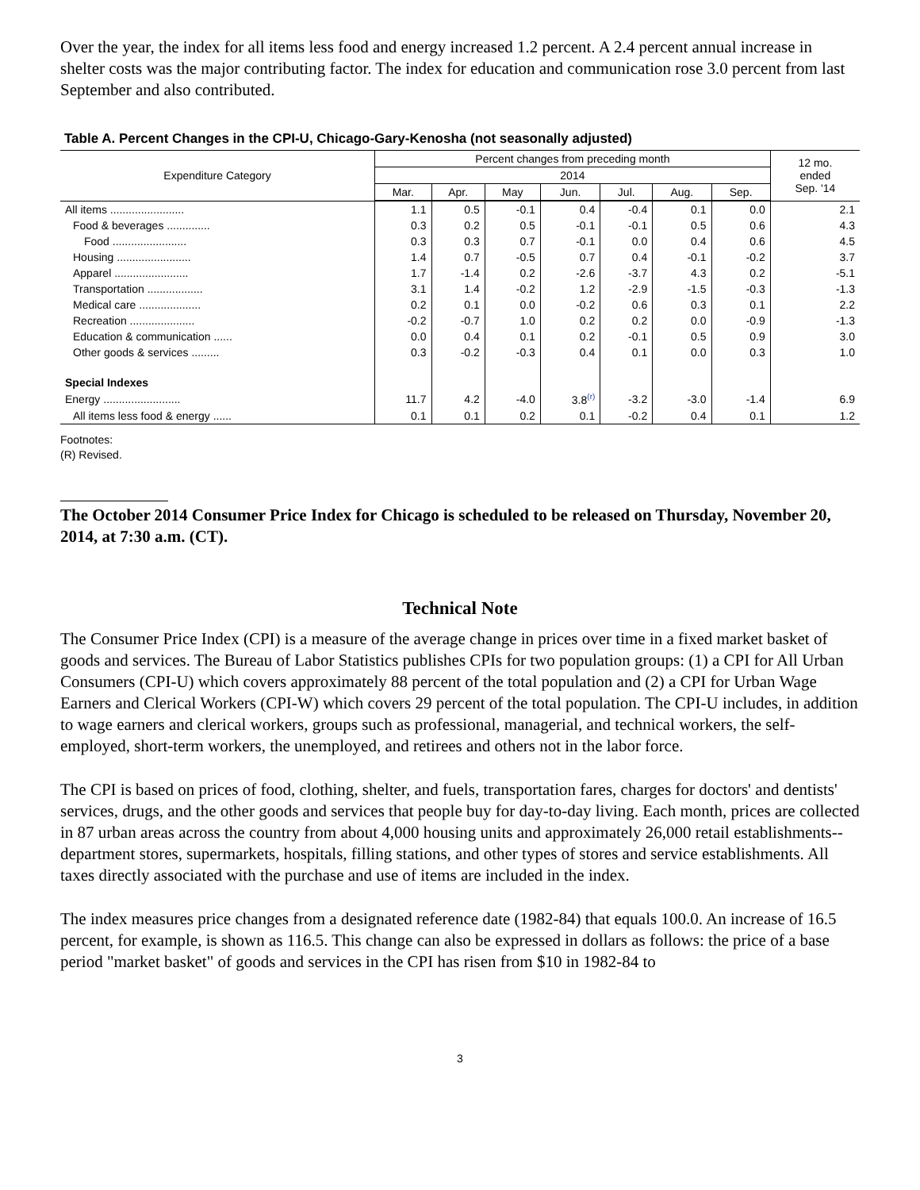Over the year, the index for all items less food and energy increased 1.2 percent. A 2.4 percent annual increase in shelter costs was the major contributing factor. The index for education and communication rose 3.0 percent from last September and also contributed.
Table A. Percent Changes in the CPI-U, Chicago-Gary-Kenosha (not seasonally adjusted)
| Expenditure Category | Percent changes from preceding month | | | | | | | 12 mo. ended Sep. '14 |
| --- | --- | --- | --- | --- | --- | --- | --- | --- |
| | 2014 | | | | | | | |
| | Mar. | Apr. | May | Jun. | Jul. | Aug. | Sep. | |
| All items ........................ | 1.1 | 0.5 | -0.1 | 0.4 | -0.4 | 0.1 | 0.0 | 2.1 |
| Food & beverages .............. | 0.3 | 0.2 | 0.5 | -0.1 | -0.1 | 0.5 | 0.6 | 4.3 |
| Food ........................ | 0.3 | 0.3 | 0.7 | -0.1 | 0.0 | 0.4 | 0.6 | 4.5 |
| Housing ........................ | 1.4 | 0.7 | -0.5 | 0.7 | 0.4 | -0.1 | -0.2 | 3.7 |
| Apparel ........................ | 1.7 | -1.4 | 0.2 | -2.6 | -3.7 | 4.3 | 0.2 | -5.1 |
| Transportation .................. | 3.1 | 1.4 | -0.2 | 1.2 | -2.9 | -1.5 | -0.3 | -1.3 |
| Medical care .................... | 0.2 | 0.1 | 0.0 | -0.2 | 0.6 | 0.3 | 0.1 | 2.2 |
| Recreation ..................... | -0.2 | -0.7 | 1.0 | 0.2 | 0.2 | 0.0 | -0.9 | -1.3 |
| Education & communication ...... | 0.0 | 0.4 | 0.1 | 0.2 | -0.1 | 0.5 | 0.9 | 3.0 |
| Other goods & services ......... | 0.3 | -0.2 | -0.3 | 0.4 | 0.1 | 0.0 | 0.3 | 1.0 |
| Special Indexes | | | | | | | | |
| Energy ......................... | 11.7 | 4.2 | -4.0 | 3.8<sup>(r)</sup> | -3.2 | -3.0 | -1.4 | 6.9 |
| All items less food & energy ...... | 0.1 | 0.1 | 0.2 | 0.1 | -0.2 | 0.4 | 0.1 | 1.2 |
Footnotes:
(R) Revised.
The October 2014 Consumer Price Index for Chicago is scheduled to be released on Thursday, November 20, 2014, at 7:30 a.m. (CT).
Technical Note
The Consumer Price Index (CPI) is a measure of the average change in prices over time in a fixed market basket of goods and services. The Bureau of Labor Statistics publishes CPIs for two population groups: (1) a CPI for All Urban Consumers (CPI-U) which covers approximately 88 percent of the total population and (2) a CPI for Urban Wage Earners and Clerical Workers (CPI-W) which covers 29 percent of the total population. The CPI-U includes, in addition to wage earners and clerical workers, groups such as professional, managerial, and technical workers, the self-employed, short-term workers, the unemployed, and retirees and others not in the labor force.
The CPI is based on prices of food, clothing, shelter, and fuels, transportation fares, charges for doctors' and dentists' services, drugs, and the other goods and services that people buy for day-to-day living. Each month, prices are collected in 87 urban areas across the country from about 4,000 housing units and approximately 26,000 retail establishments--department stores, supermarkets, hospitals, filling stations, and other types of stores and service establishments. All taxes directly associated with the purchase and use of items are included in the index.
The index measures price changes from a designated reference date (1982-84) that equals 100.0. An increase of 16.5 percent, for example, is shown as 116.5. This change can also be expressed in dollars as follows: the price of a base period "market basket" of goods and services in the CPI has risen from $10 in 1982-84 to
3